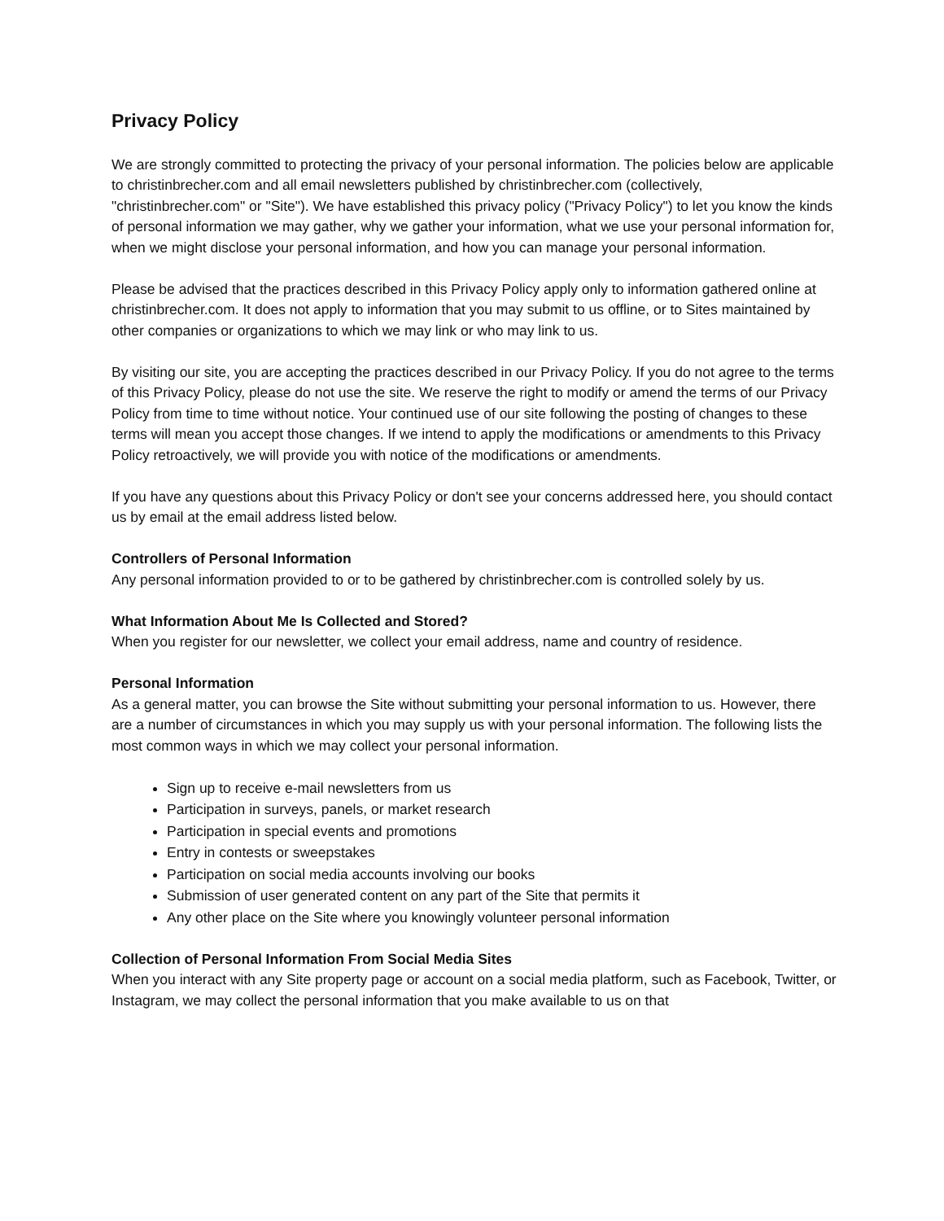Privacy Policy
We are strongly committed to protecting the privacy of your personal information. The policies below are applicable to christinbrecher.com and all email newsletters published by christinbrecher.com (collectively, "christinbrecher.com" or "Site"). We have established this privacy policy ("Privacy Policy") to let you know the kinds of personal information we may gather, why we gather your information, what we use your personal information for, when we might disclose your personal information, and how you can manage your personal information.
Please be advised that the practices described in this Privacy Policy apply only to information gathered online at christinbrecher.com. It does not apply to information that you may submit to us offline, or to Sites maintained by other companies or organizations to which we may link or who may link to us.
By visiting our site, you are accepting the practices described in our Privacy Policy. If you do not agree to the terms of this Privacy Policy, please do not use the site. We reserve the right to modify or amend the terms of our Privacy Policy from time to time without notice. Your continued use of our site following the posting of changes to these terms will mean you accept those changes. If we intend to apply the modifications or amendments to this Privacy Policy retroactively, we will provide you with notice of the modifications or amendments.
If you have any questions about this Privacy Policy or don't see your concerns addressed here, you should contact us by email at the email address listed below.
Controllers of Personal Information
Any personal information provided to or to be gathered by christinbrecher.com is controlled solely by us.
What Information About Me Is Collected and Stored?
When you register for our newsletter, we collect your email address, name and country of residence.
Personal Information
As a general matter, you can browse the Site without submitting your personal information to us. However, there are a number of circumstances in which you may supply us with your personal information. The following lists the most common ways in which we may collect your personal information.
Sign up to receive e-mail newsletters from us
Participation in surveys, panels, or market research
Participation in special events and promotions
Entry in contests or sweepstakes
Participation on social media accounts involving our books
Submission of user generated content on any part of the Site that permits it
Any other place on the Site where you knowingly volunteer personal information
Collection of Personal Information From Social Media Sites
When you interact with any Site property page or account on a social media platform, such as Facebook, Twitter, or Instagram, we may collect the personal information that you make available to us on that